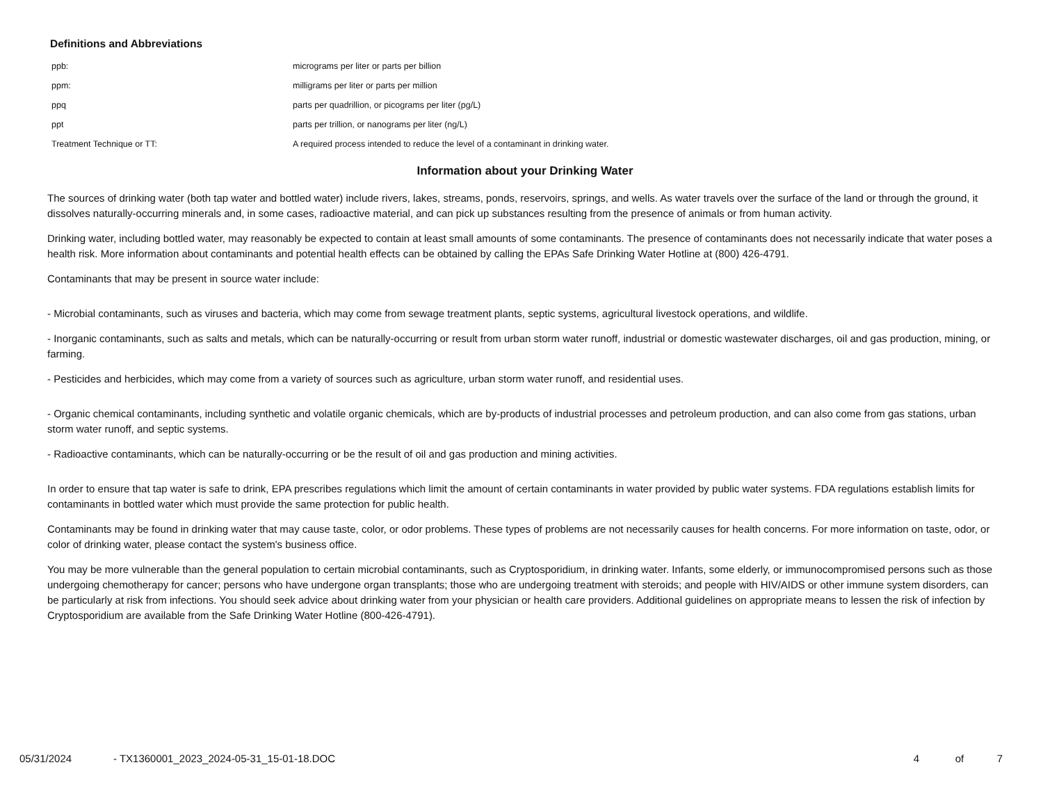Definitions and Abbreviations
| ppb: | micrograms per liter or parts per billion |
| ppm: | milligrams per liter or parts per million |
| ppq | parts per quadrillion, or picograms per liter (pg/L) |
| ppt | parts per trillion, or nanograms per liter (ng/L) |
| Treatment Technique or TT: | A required process intended to reduce the level of a contaminant in drinking water. |
Information about your Drinking Water
The sources of drinking water (both tap water and bottled water) include rivers, lakes, streams, ponds, reservoirs, springs, and wells. As water travels over the surface of the land or through the ground, it dissolves naturally-occurring minerals and, in some cases, radioactive material, and can pick up substances resulting from the presence of animals or from human activity.
Drinking water, including bottled water, may reasonably be expected to contain at least small amounts of some contaminants. The presence of contaminants does not necessarily indicate that water poses a health risk. More information about contaminants and potential health effects can be obtained by calling the EPAs Safe Drinking Water Hotline at (800) 426-4791.
Contaminants that may be present in source water include:
- Microbial contaminants, such as viruses and bacteria, which may come from sewage treatment plants, septic systems, agricultural livestock operations, and wildlife.
- Inorganic contaminants, such as salts and metals, which can be naturally-occurring or result from urban storm water runoff, industrial or domestic wastewater discharges, oil and gas production, mining, or farming.
- Pesticides and herbicides, which may come from a variety of sources such as agriculture, urban storm water runoff, and residential uses.
- Organic chemical contaminants, including synthetic and volatile organic chemicals, which are by-products of industrial processes and petroleum production, and can also come from gas stations, urban storm water runoff, and septic systems.
- Radioactive contaminants, which can be naturally-occurring or be the result of oil and gas production and mining activities.
In order to ensure that tap water is safe to drink, EPA prescribes regulations which limit the amount of certain contaminants in water provided by public water systems. FDA regulations establish limits for contaminants in bottled water which must provide the same protection for public health.
Contaminants may be found in drinking water that may cause taste, color, or odor problems. These types of problems are not necessarily causes for health concerns. For more information on taste, odor, or color of drinking water, please contact the system's business office.
You may be more vulnerable than the general population to certain microbial contaminants, such as Cryptosporidium, in drinking water. Infants, some elderly, or immunocompromised persons such as those undergoing chemotherapy for cancer; persons who have undergone organ transplants; those who are undergoing treatment with steroids; and people with HIV/AIDS or other immune system disorders, can be particularly at risk from infections. You should seek advice about drinking water from your physician or health care providers. Additional guidelines on appropriate means to lessen the risk of infection by Cryptosporidium are available from the Safe Drinking Water Hotline (800-426-4791).
05/31/2024 - TX1360001_2023_2024-05-31_15-01-18.DOC 4 of 7